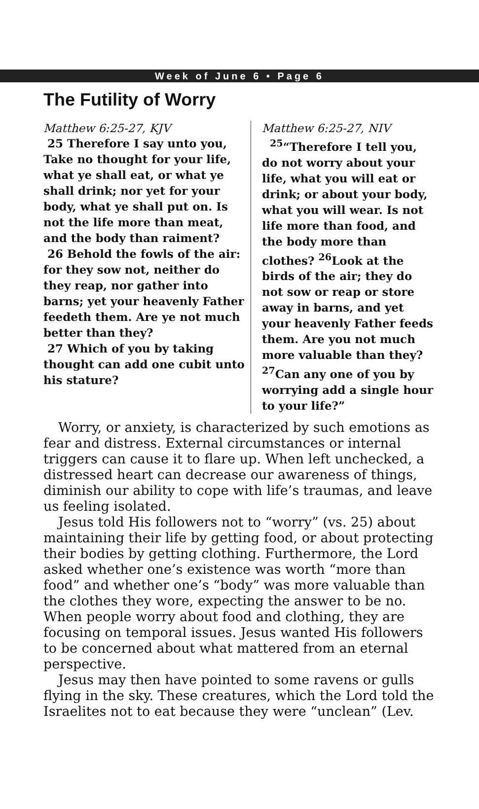Week of June 6 • Page 6
The Futility of Worry
Matthew 6:25-27, KJV
25 Therefore I say unto you, Take no thought for your life, what ye shall eat, or what ye shall drink; nor yet for your body, what ye shall put on. Is not the life more than meat, and the body than raiment?
26 Behold the fowls of the air: for they sow not, neither do they reap, nor gather into barns; yet your heavenly Father feedeth them. Are ye not much better than they?
27 Which of you by taking thought can add one cubit unto his stature?
Matthew 6:25-27, NIV
<sup>25</sup> “Therefore I tell you, do not worry about your life, what you will eat or drink; or about your body, what you will wear. Is not life more than food, and the body more than clothes? <sup>26</sup>Look at the birds of the air; they do not sow or reap or store away in barns, and yet your heavenly Father feeds them. Are you not much more valuable than they? <sup>27</sup>Can any one of you by worrying add a single hour to your life?”
Worry, or anxiety, is characterized by such emotions as fear and distress. External circumstances or internal triggers can cause it to flare up. When left unchecked, a distressed heart can decrease our awareness of things, diminish our ability to cope with life’s traumas, and leave us feeling isolated.
Jesus told His followers not to “worry” (vs. 25) about maintaining their life by getting food, or about protecting their bodies by getting clothing. Furthermore, the Lord asked whether one’s existence was worth “more than food” and whether one’s “body” was more valuable than the clothes they wore, expecting the answer to be no. When people worry about food and clothing, they are focusing on temporal issues. Jesus wanted His followers to be concerned about what mattered from an eternal perspective.
Jesus may then have pointed to some ravens or gulls flying in the sky. These creatures, which the Lord told the Israelites not to eat because they were “unclean” (Lev.